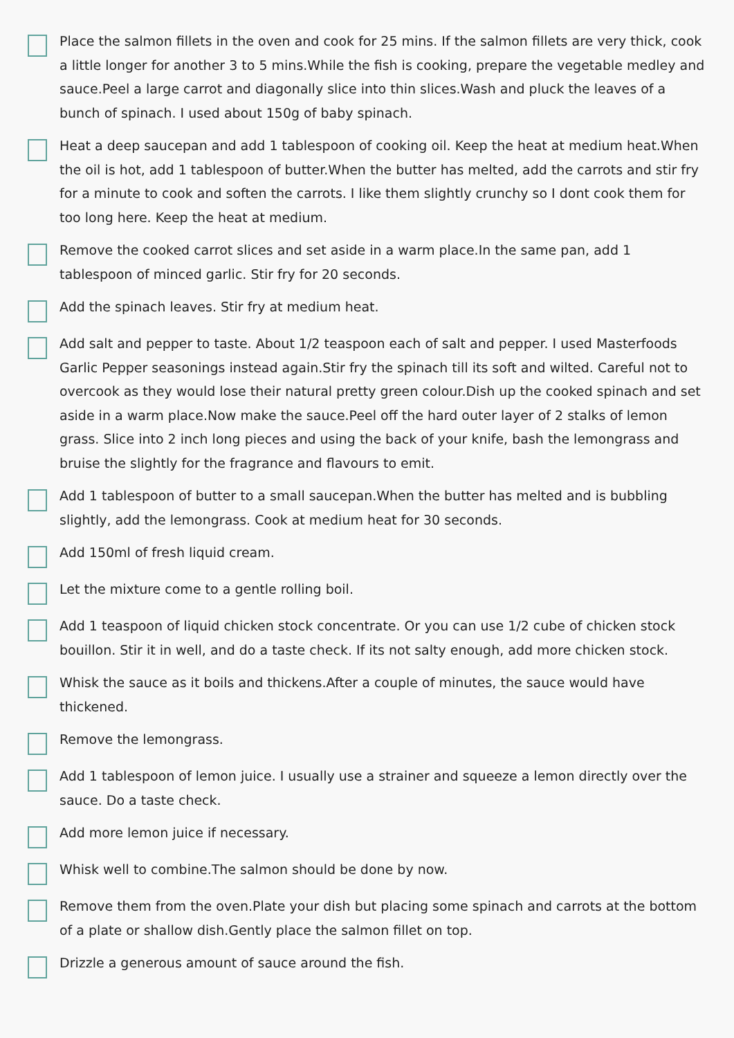Place the salmon fillets in the oven and cook for 25 mins. If the salmon fillets are very thick, cook a little longer for another 3 to 5 mins.While the fish is cooking, prepare the vegetable medley and sauce.Peel a large carrot and diagonally slice into thin slices.Wash and pluck the leaves of a bunch of spinach. I used about 150g of baby spinach.
Heat a deep saucepan and add 1 tablespoon of cooking oil. Keep the heat at medium heat.When the oil is hot, add 1 tablespoon of butter.When the butter has melted, add the carrots and stir fry for a minute to cook and soften the carrots. I like them slightly crunchy so I dont cook them for too long here. Keep the heat at medium.
Remove the cooked carrot slices and set aside in a warm place.In the same pan, add 1 tablespoon of minced garlic. Stir fry for 20 seconds.
Add the spinach leaves. Stir fry at medium heat.
Add salt and pepper to taste. About 1/2 teaspoon each of salt and pepper. I used Masterfoods Garlic Pepper seasonings instead again.Stir fry the spinach till its soft and wilted. Careful not to overcook as they would lose their natural pretty green colour.Dish up the cooked spinach and set aside in a warm place.Now make the sauce.Peel off the hard outer layer of 2 stalks of lemon grass. Slice into 2 inch long pieces and using the back of your knife, bash the lemongrass and bruise the slightly for the fragrance and flavours to emit.
Add 1 tablespoon of butter to a small saucepan.When the butter has melted and is bubbling slightly, add the lemongrass. Cook at medium heat for 30 seconds.
Add 150ml of fresh liquid cream.
Let the mixture come to a gentle rolling boil.
Add 1 teaspoon of liquid chicken stock concentrate. Or you can use 1/2 cube of chicken stock bouillon. Stir it in well, and do a taste check. If its not salty enough, add more chicken stock.
Whisk the sauce as it boils and thickens.After a couple of minutes, the sauce would have thickened.
Remove the lemongrass.
Add 1 tablespoon of lemon juice. I usually use a strainer and squeeze a lemon directly over the sauce. Do a taste check.
Add more lemon juice if necessary.
Whisk well to combine.The salmon should be done by now.
Remove them from the oven.Plate your dish but placing some spinach and carrots at the bottom of a plate or shallow dish.Gently place the salmon fillet on top.
Drizzle a generous amount of sauce around the fish.